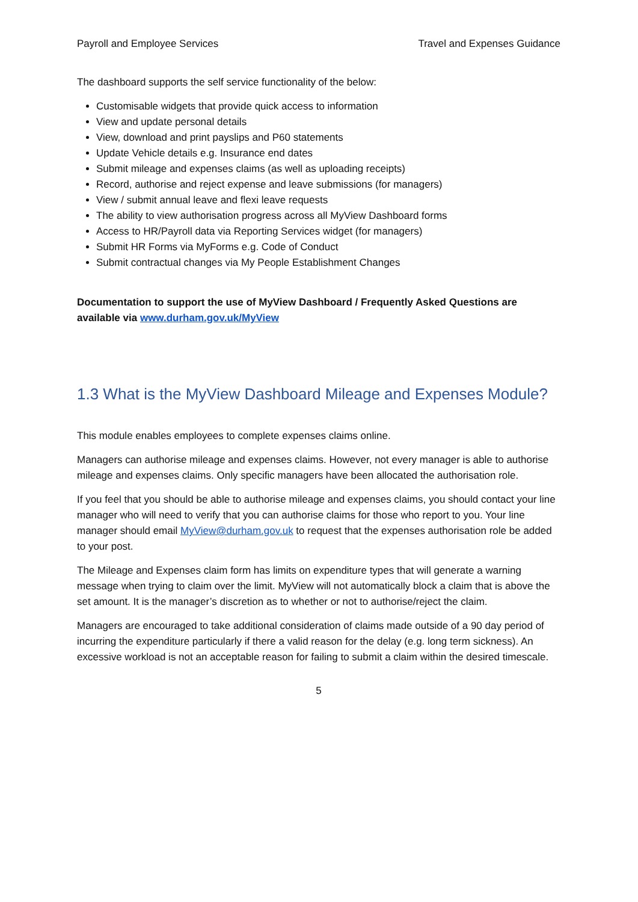Payroll and Employee Services Travel and Expenses Guidance
The dashboard supports the self service functionality of the below:
Customisable widgets that provide quick access to information
View and update personal details
View, download and print payslips and P60 statements
Update Vehicle details e.g. Insurance end dates
Submit mileage and expenses claims (as well as uploading receipts)
Record, authorise and reject expense and leave submissions (for managers)
View / submit annual leave and flexi leave requests
The ability to view authorisation progress across all MyView Dashboard forms
Access to HR/Payroll data via Reporting Services widget (for managers)
Submit HR Forms via MyForms e.g. Code of Conduct
Submit contractual changes via My People Establishment Changes
Documentation to support the use of MyView Dashboard / Frequently Asked Questions are available via www.durham.gov.uk/MyView
1.3 What is the MyView Dashboard Mileage and Expenses Module?
This module enables employees to complete expenses claims online.
Managers can authorise mileage and expenses claims. However, not every manager is able to authorise mileage and expenses claims. Only specific managers have been allocated the authorisation role.
If you feel that you should be able to authorise mileage and expenses claims, you should contact your line manager who will need to verify that you can authorise claims for those who report to you. Your line manager should email MyView@durham.gov.uk to request that the expenses authorisation role be added to your post.
The Mileage and Expenses claim form has limits on expenditure types that will generate a warning message when trying to claim over the limit. MyView will not automatically block a claim that is above the set amount. It is the manager’s discretion as to whether or not to authorise/reject the claim.
Managers are encouraged to take additional consideration of claims made outside of a 90 day period of incurring the expenditure particularly if there a valid reason for the delay (e.g. long term sickness). An excessive workload is not an acceptable reason for failing to submit a claim within the desired timescale.
5